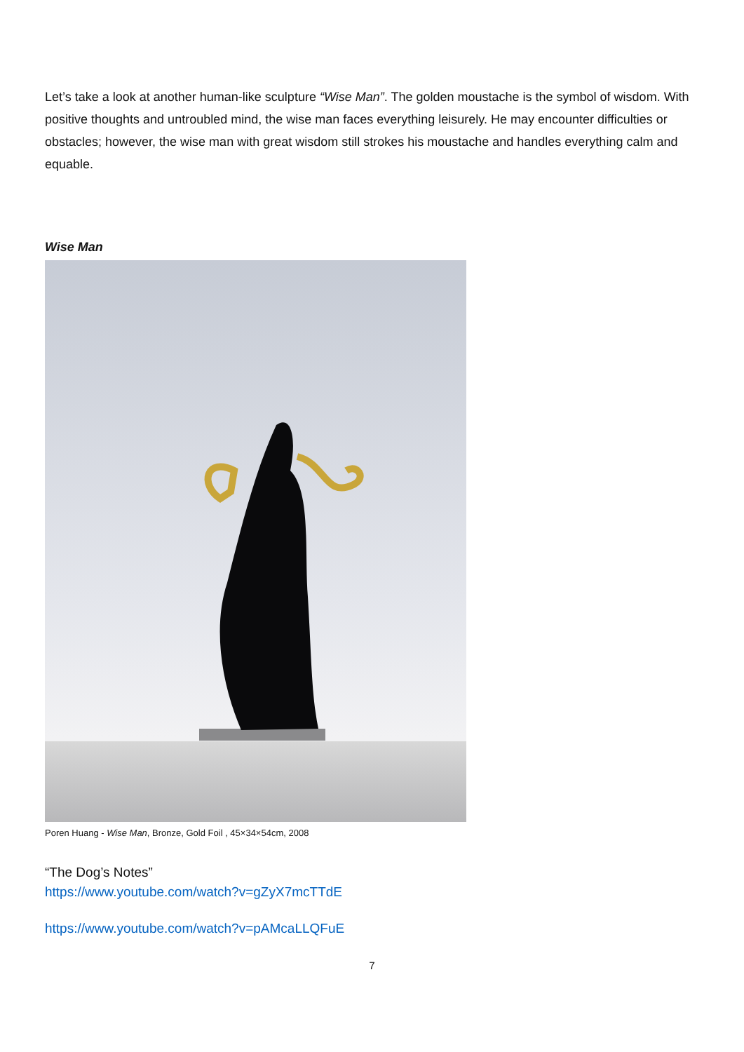Let’s take a look at another human-like sculpture “Wise Man”. The golden moustache is the symbol of wisdom. With positive thoughts and untroubled mind, the wise man faces everything leisurely. He may encounter difficulties or obstacles; however, the wise man with great wisdom still strokes his moustache and handles everything calm and equable.
Wise Man
Poren Huang - Wise Man, Bronze, Gold Foil , 45×34×54cm, 2008
“The Dog’s Notes”
https://www.youtube.com/watch?v=gZyX7mcTTdE
https://www.youtube.com/watch?v=pAMcaLLQFuE
7